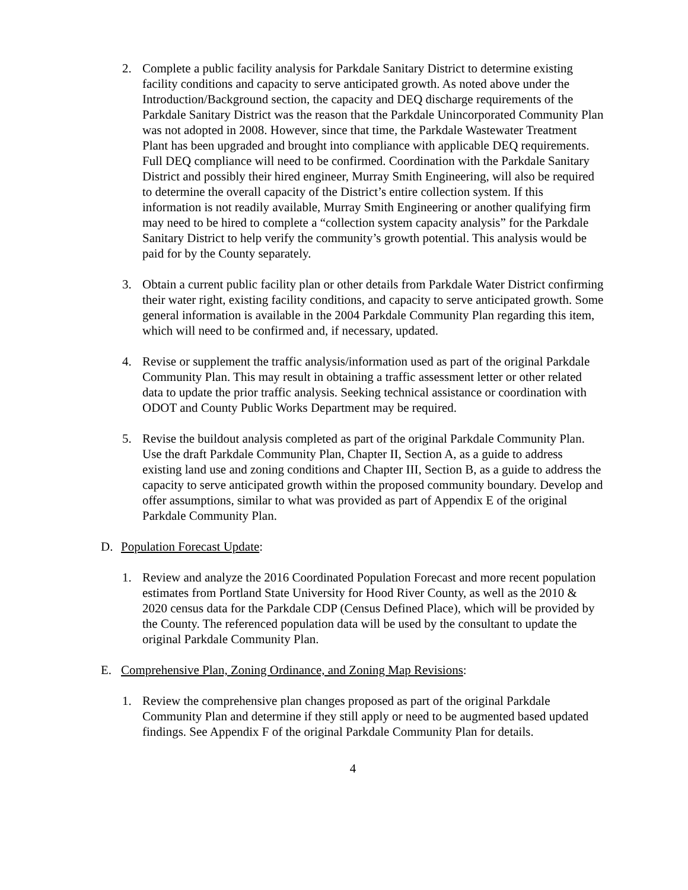2. Complete a public facility analysis for Parkdale Sanitary District to determine existing facility conditions and capacity to serve anticipated growth. As noted above under the Introduction/Background section, the capacity and DEQ discharge requirements of the Parkdale Sanitary District was the reason that the Parkdale Unincorporated Community Plan was not adopted in 2008. However, since that time, the Parkdale Wastewater Treatment Plant has been upgraded and brought into compliance with applicable DEQ requirements. Full DEQ compliance will need to be confirmed. Coordination with the Parkdale Sanitary District and possibly their hired engineer, Murray Smith Engineering, will also be required to determine the overall capacity of the District’s entire collection system. If this information is not readily available, Murray Smith Engineering or another qualifying firm may need to be hired to complete a “collection system capacity analysis” for the Parkdale Sanitary District to help verify the community’s growth potential. This analysis would be paid for by the County separately.
3. Obtain a current public facility plan or other details from Parkdale Water District confirming their water right, existing facility conditions, and capacity to serve anticipated growth. Some general information is available in the 2004 Parkdale Community Plan regarding this item, which will need to be confirmed and, if necessary, updated.
4. Revise or supplement the traffic analysis/information used as part of the original Parkdale Community Plan. This may result in obtaining a traffic assessment letter or other related data to update the prior traffic analysis. Seeking technical assistance or coordination with ODOT and County Public Works Department may be required.
5. Revise the buildout analysis completed as part of the original Parkdale Community Plan. Use the draft Parkdale Community Plan, Chapter II, Section A, as a guide to address existing land use and zoning conditions and Chapter III, Section B, as a guide to address the capacity to serve anticipated growth within the proposed community boundary. Develop and offer assumptions, similar to what was provided as part of Appendix E of the original Parkdale Community Plan.
D. Population Forecast Update:
1. Review and analyze the 2016 Coordinated Population Forecast and more recent population estimates from Portland State University for Hood River County, as well as the 2010 & 2020 census data for the Parkdale CDP (Census Defined Place), which will be provided by the County. The referenced population data will be used by the consultant to update the original Parkdale Community Plan.
E. Comprehensive Plan, Zoning Ordinance, and Zoning Map Revisions:
1. Review the comprehensive plan changes proposed as part of the original Parkdale Community Plan and determine if they still apply or need to be augmented based updated findings. See Appendix F of the original Parkdale Community Plan for details.
4